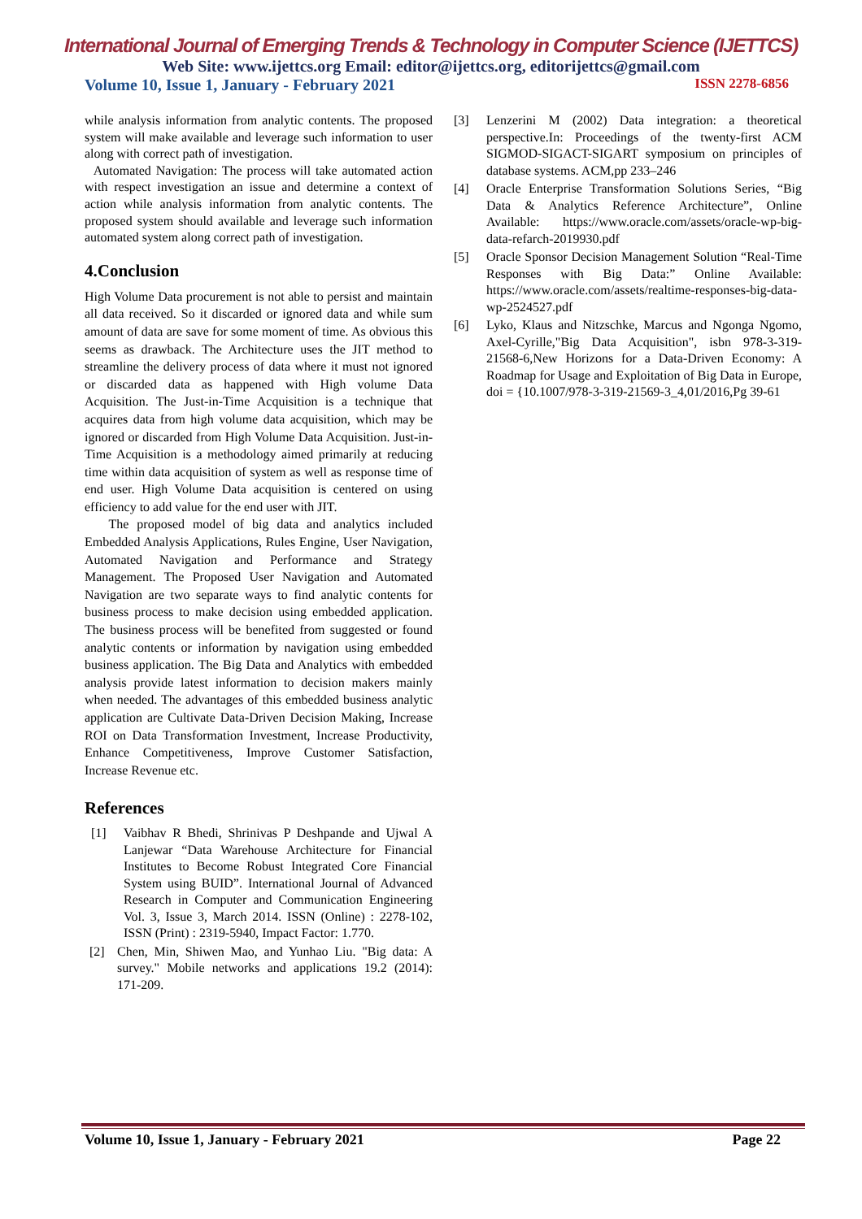International Journal of Emerging Trends & Technology in Computer Science (IJETTCS)
Web Site: www.ijettcs.org Email: editor@ijettcs.org, editorijettcs@gmail.com
Volume 10, Issue 1, January - February 2021 ISSN 2278-6856
while analysis information from analytic contents. The proposed system will make available and leverage such information to user along with correct path of investigation.
Automated Navigation: The process will take automated action with respect investigation an issue and determine a context of action while analysis information from analytic contents. The proposed system should available and leverage such information automated system along correct path of investigation.
4.Conclusion
High Volume Data procurement is not able to persist and maintain all data received. So it discarded or ignored data and while sum amount of data are save for some moment of time. As obvious this seems as drawback. The Architecture uses the JIT method to streamline the delivery process of data where it must not ignored or discarded data as happened with High volume Data Acquisition. The Just-in-Time Acquisition is a technique that acquires data from high volume data acquisition, which may be ignored or discarded from High Volume Data Acquisition. Just-in-Time Acquisition is a methodology aimed primarily at reducing time within data acquisition of system as well as response time of end user. High Volume Data acquisition is centered on using efficiency to add value for the end user with JIT.
The proposed model of big data and analytics included Embedded Analysis Applications, Rules Engine, User Navigation, Automated Navigation and Performance and Strategy Management. The Proposed User Navigation and Automated Navigation are two separate ways to find analytic contents for business process to make decision using embedded application. The business process will be benefited from suggested or found analytic contents or information by navigation using embedded business application. The Big Data and Analytics with embedded analysis provide latest information to decision makers mainly when needed. The advantages of this embedded business analytic application are Cultivate Data-Driven Decision Making, Increase ROI on Data Transformation Investment, Increase Productivity, Enhance Competitiveness, Improve Customer Satisfaction, Increase Revenue etc.
References
[1] Vaibhav R Bhedi, Shrinivas P Deshpande and Ujwal A Lanjewar “Data Warehouse Architecture for Financial Institutes to Become Robust Integrated Core Financial System using BUID”. International Journal of Advanced Research in Computer and Communication Engineering Vol. 3, Issue 3, March 2014. ISSN (Online) : 2278-102, ISSN (Print) : 2319-5940, Impact Factor: 1.770.
[2] Chen, Min, Shiwen Mao, and Yunhao Liu. "Big data: A survey." Mobile networks and applications 19.2 (2014): 171-209.
[3] Lenzerini M (2002) Data integration: a theoretical perspective.In: Proceedings of the twenty-first ACM SIGMOD-SIGACT-SIGART symposium on principles of database systems. ACM,pp 233–246
[4] Oracle Enterprise Transformation Solutions Series, “Big Data & Analytics Reference Architecture”, Online Available: https://www.oracle.com/assets/oracle-wp-big-data-refarch-2019930.pdf
[5] Oracle Sponsor Decision Management Solution “Real-Time Responses with Big Data:” Online Available: https://www.oracle.com/assets/realtime-responses-big-data-wp-2524527.pdf
[6] Lyko, Klaus and Nitzschke, Marcus and Ngonga Ngomo, Axel-Cyrille,"Big Data Acquisition", isbn 978-3-319-21568-6,New Horizons for a Data-Driven Economy: A Roadmap for Usage and Exploitation of Big Data in Europe, doi = {10.1007/978-3-319-21569-3_4,01/2016,Pg 39-61
Volume 10, Issue 1, January - February 2021 Page 22